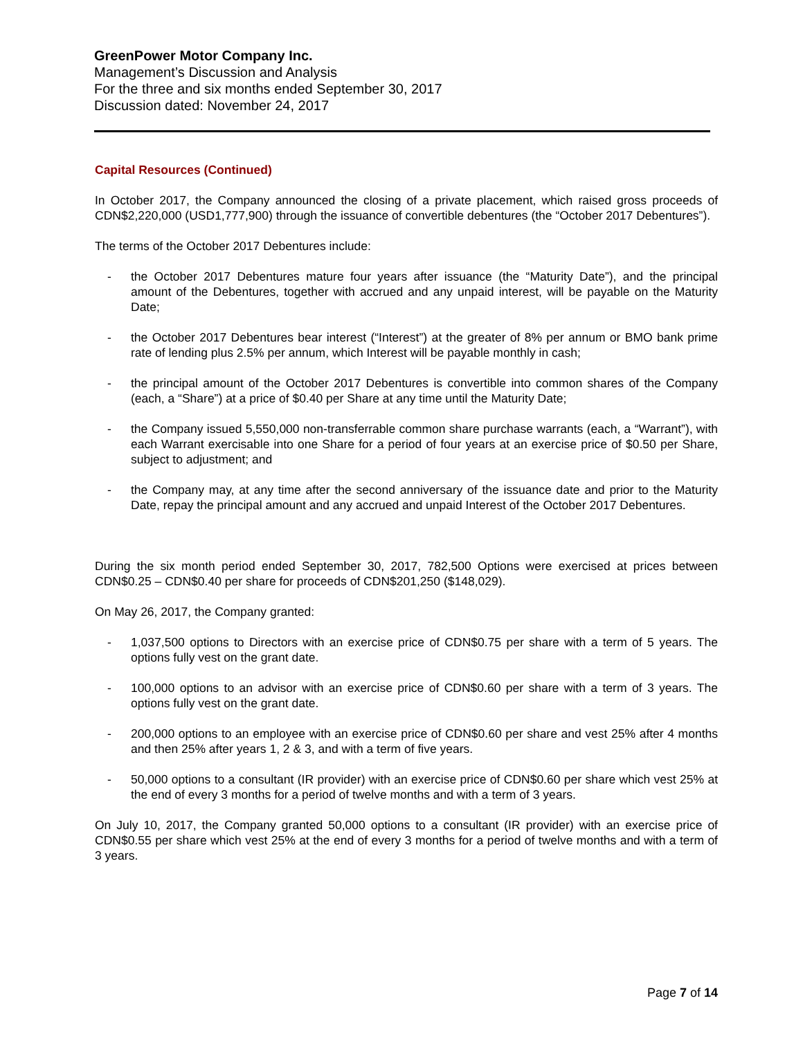GreenPower Motor Company Inc.
Management’s Discussion and Analysis
For the three and six months ended September 30, 2017
Discussion dated: November 24, 2017
Capital Resources (Continued)
In October 2017, the Company announced the closing of a private placement, which raised gross proceeds of CDN$2,220,000 (USD1,777,900) through the issuance of convertible debentures (the “October 2017 Debentures”).
The terms of the October 2017 Debentures include:
- the October 2017 Debentures mature four years after issuance (the “Maturity Date”), and the principal amount of the Debentures, together with accrued and any unpaid interest, will be payable on the Maturity Date;
- the October 2017 Debentures bear interest (“Interest”) at the greater of 8% per annum or BMO bank prime rate of lending plus 2.5% per annum, which Interest will be payable monthly in cash;
- the principal amount of the October 2017 Debentures is convertible into common shares of the Company (each, a “Share”) at a price of $0.40 per Share at any time until the Maturity Date;
- the Company issued 5,550,000 non-transferrable common share purchase warrants (each, a “Warrant”), with each Warrant exercisable into one Share for a period of four years at an exercise price of $0.50 per Share, subject to adjustment; and
- the Company may, at any time after the second anniversary of the issuance date and prior to the Maturity Date, repay the principal amount and any accrued and unpaid Interest of the October 2017 Debentures.
During the six month period ended September 30, 2017, 782,500 Options were exercised at prices between CDN$0.25 – CDN$0.40 per share for proceeds of CDN$201,250 ($148,029).
On May 26, 2017, the Company granted:
- 1,037,500 options to Directors with an exercise price of CDN$0.75 per share with a term of 5 years. The options fully vest on the grant date.
- 100,000 options to an advisor with an exercise price of CDN$0.60 per share with a term of 3 years. The options fully vest on the grant date.
- 200,000 options to an employee with an exercise price of CDN$0.60 per share and vest 25% after 4 months and then 25% after years 1, 2 & 3, and with a term of five years.
- 50,000 options to a consultant (IR provider) with an exercise price of CDN$0.60 per share which vest 25% at the end of every 3 months for a period of twelve months and with a term of 3 years.
On July 10, 2017, the Company granted 50,000 options to a consultant (IR provider) with an exercise price of CDN$0.55 per share which vest 25% at the end of every 3 months for a period of twelve months and with a term of 3 years.
Page 7 of 14